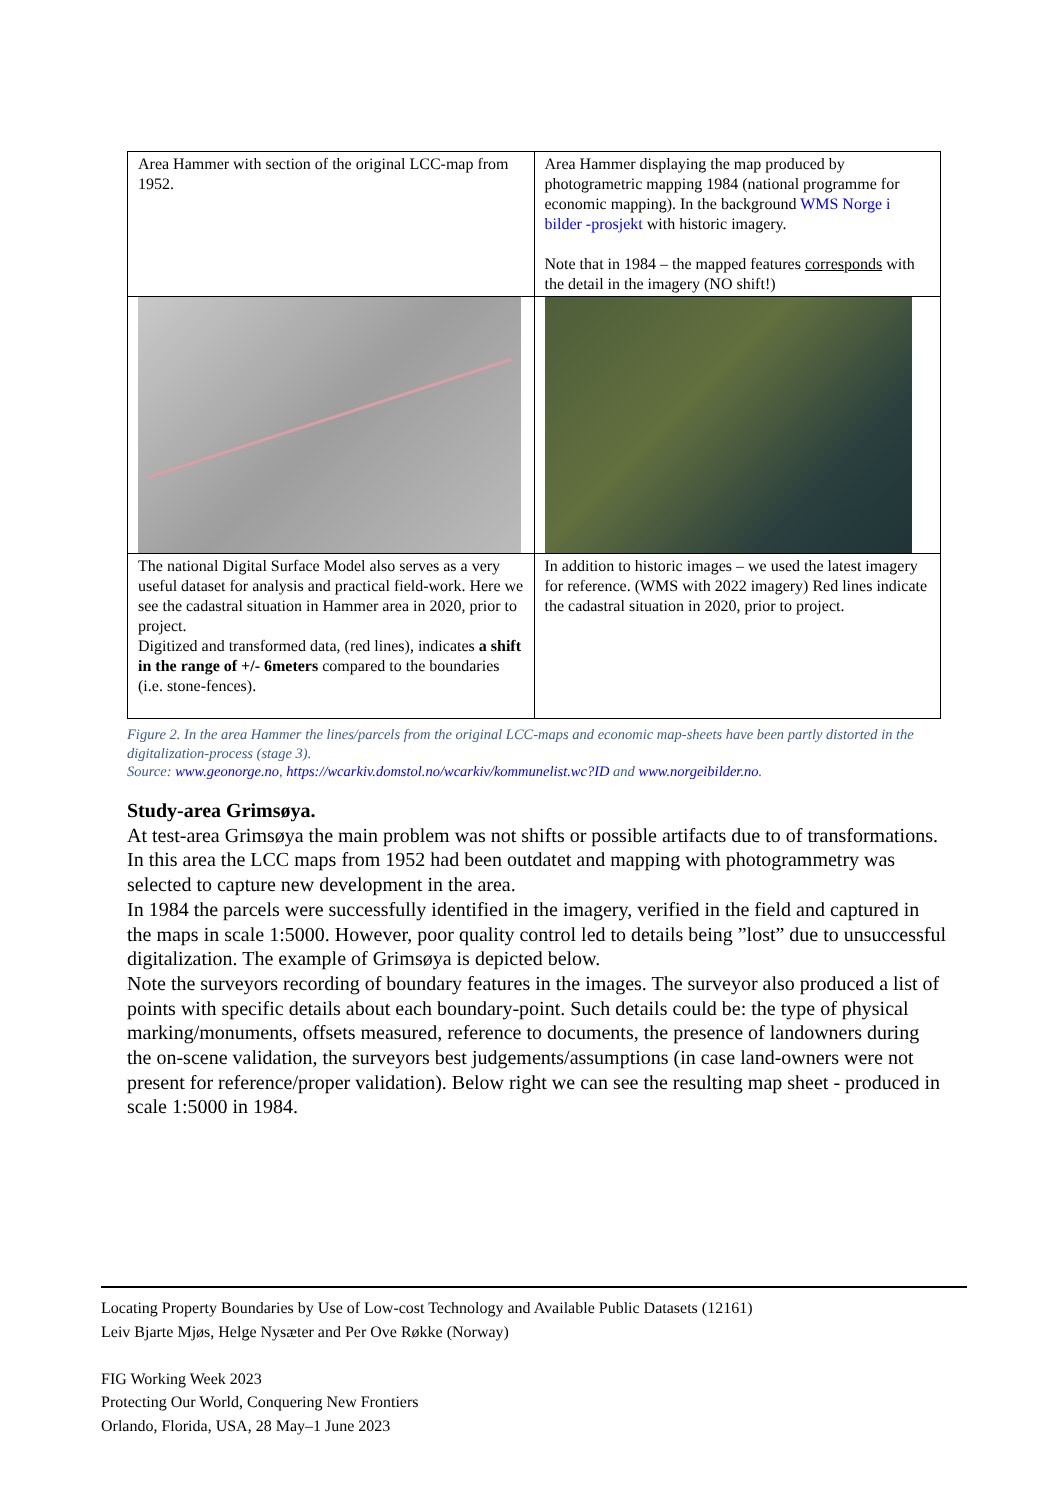| Area Hammer with section of the original LCC-map from 1952. | Area Hammer displaying the map produced by photogrametric mapping 1984 (national programme for economic mapping). In the background WMS Norge i bilder -prosjekt with historic imagery. Note that in 1984 – the mapped features corresponds with the detail in the imagery (NO shift!) |
| The national Digital Surface Model also serves as a very useful dataset for analysis and practical field-work. Here we see the cadastral situation in Hammer area in 2020, prior to project. Digitized and transformed data, (red lines), indicates a shift in the range of +/- 6meters compared to the boundaries (i.e. stone-fences). | In addition to historic images – we used the latest imagery for reference. (WMS with 2022 imagery) Red lines indicate the cadastral situation in 2020, prior to project. |
Figure 2. In the area Hammer the lines/parcels from the original LCC-maps and economic map-sheets have been partly distorted in the digitalization-process (stage 3).
Source: www.geonorge.no, https://wcarkiv.domstol.no/wcarkiv/kommunelist.wc?ID and www.norgeibilder.no.
Study-area Grimsøya.
At test-area Grimsøya the main problem was not shifts or possible artifacts due to of transformations. In this area the LCC maps from 1952 had been outdatet and mapping with photogrammetry was selected to capture new development in the area.
In 1984 the parcels were successfully identified in the imagery, verified in the field and captured in the maps in scale 1:5000. However, poor quality control led to details being ”lost” due to unsuccessful digitalization. The example of Grimsøya is depicted below.
Note the surveyors recording of boundary features in the images. The surveyor also produced a list of points with specific details about each boundary-point. Such details could be: the type of physical marking/monuments, offsets measured, reference to documents, the presence of landowners during the on-scene validation, the surveyors best judgements/assumptions (in case land-owners were not present for reference/proper validation). Below right we can see the resulting map sheet - produced in scale 1:5000 in 1984.
Locating Property Boundaries by Use of Low-cost Technology and Available Public Datasets (12161)
Leiv Bjarte Mjøs, Helge Nysæter and Per Ove Røkke (Norway)
FIG Working Week 2023
Protecting Our World, Conquering New Frontiers
Orlando, Florida, USA, 28 May–1 June 2023